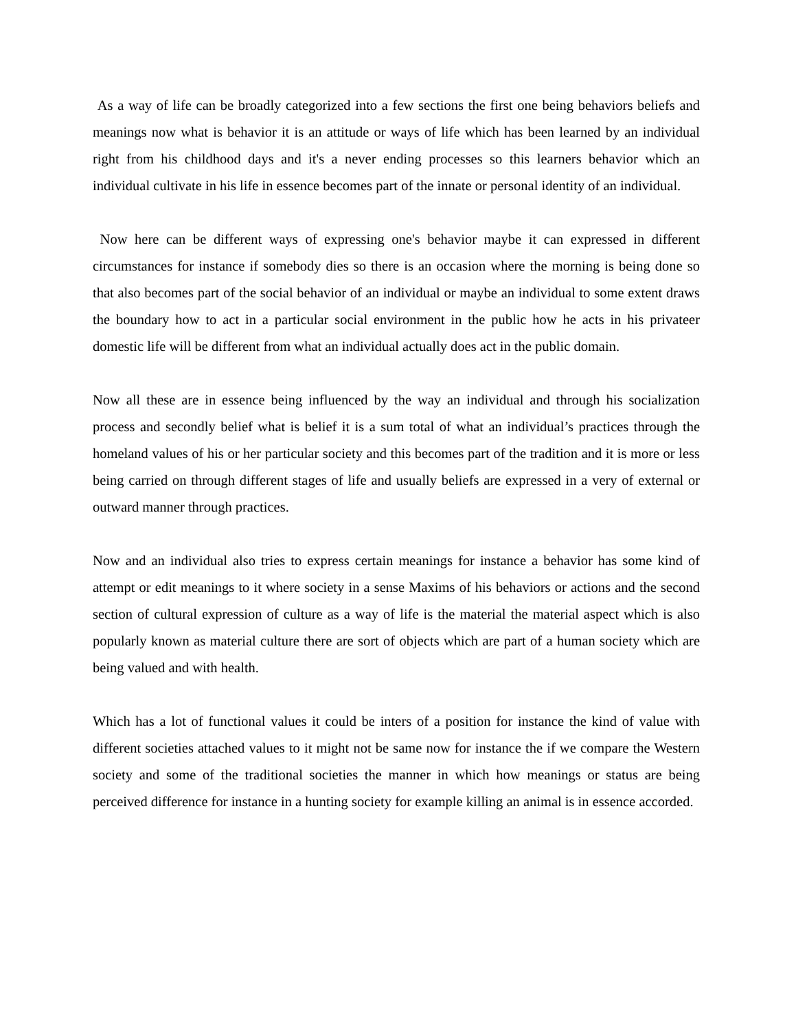As a way of life can be broadly categorized into a few sections the first one being behaviors beliefs and meanings now what is behavior it is an attitude or ways of life which has been learned by an individual right from his childhood days and it's a never ending processes so this learners behavior which an individual cultivate in his life in essence becomes part of the innate or personal identity of an individual.
Now here can be different ways of expressing one's behavior maybe it can expressed in different circumstances for instance if somebody dies so there is an occasion where the morning is being done so that also becomes part of the social behavior of an individual or maybe an individual to some extent draws the boundary how to act in a particular social environment in the public how he acts in his privateer domestic life will be different from what an individual actually does act in the public domain.
Now all these are in essence being influenced by the way an individual and through his socialization process and secondly belief what is belief it is a sum total of what an individual’s practices through the homeland values of his or her particular society and this becomes part of the tradition and it is more or less being carried on through different stages of life and usually beliefs are expressed in a very of external or outward manner through practices.
Now and an individual also tries to express certain meanings for instance a behavior has some kind of attempt or edit meanings to it where society in a sense Maxims of his behaviors or actions and the second section of cultural expression of culture as a way of life is the material the material aspect which is also popularly known as material culture there are sort of objects which are part of a human society which are being valued and with health.
Which has a lot of functional values it could be inters of a position for instance the kind of value with different societies attached values to it might not be same now for instance the if we compare the Western society and some of the traditional societies the manner in which how meanings or status are being perceived difference for instance in a hunting society for example killing an animal is in essence accorded.